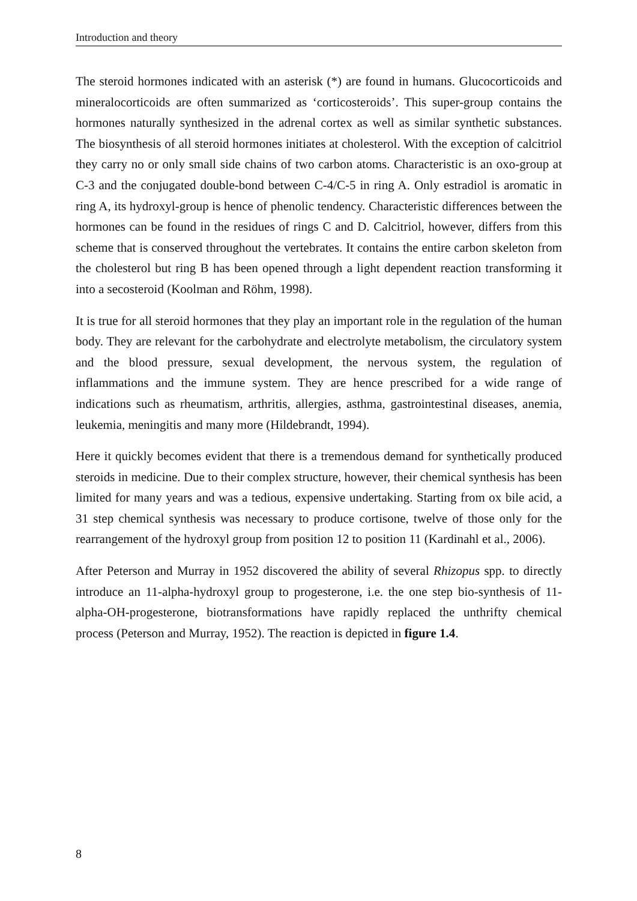Introduction and theory
The steroid hormones indicated with an asterisk (*) are found in humans. Glucocorticoids and mineralocorticoids are often summarized as ‘corticosteroids’. This super-group contains the hormones naturally synthesized in the adrenal cortex as well as similar synthetic substances. The biosynthesis of all steroid hormones initiates at cholesterol. With the exception of calcitriol they carry no or only small side chains of two carbon atoms. Characteristic is an oxo-group at C-3 and the conjugated double-bond between C-4/C-5 in ring A. Only estradiol is aromatic in ring A, its hydroxyl-group is hence of phenolic tendency. Characteristic differences between the hormones can be found in the residues of rings C and D. Calcitriol, however, differs from this scheme that is conserved throughout the vertebrates. It contains the entire carbon skeleton from the cholesterol but ring B has been opened through a light dependent reaction transforming it into a secosteroid (Koolman and Röhm, 1998).
It is true for all steroid hormones that they play an important role in the regulation of the human body. They are relevant for the carbohydrate and electrolyte metabolism, the circulatory system and the blood pressure, sexual development, the nervous system, the regulation of inflammations and the immune system. They are hence prescribed for a wide range of indications such as rheumatism, arthritis, allergies, asthma, gastrointestinal diseases, anemia, leukemia, meningitis and many more (Hildebrandt, 1994).
Here it quickly becomes evident that there is a tremendous demand for synthetically produced steroids in medicine. Due to their complex structure, however, their chemical synthesis has been limited for many years and was a tedious, expensive undertaking. Starting from ox bile acid, a 31 step chemical synthesis was necessary to produce cortisone, twelve of those only for the rearrangement of the hydroxyl group from position 12 to position 11 (Kardinahl et al., 2006).
After Peterson and Murray in 1952 discovered the ability of several Rhizopus spp. to directly introduce an 11-alpha-hydroxyl group to progesterone, i.e. the one step bio-synthesis of 11-alpha-OH-progesterone, biotransformations have rapidly replaced the unthrifty chemical process (Peterson and Murray, 1952). The reaction is depicted in figure 1.4.
8